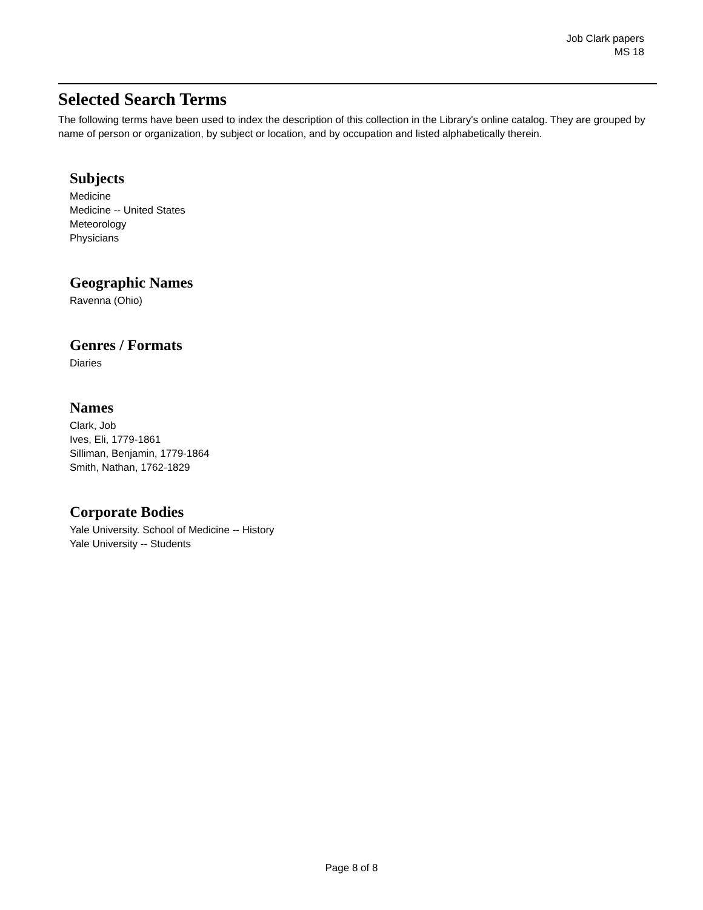Job Clark papers
MS 18
Selected Search Terms
The following terms have been used to index the description of this collection in the Library's online catalog. They are grouped by name of person or organization, by subject or location, and by occupation and listed alphabetically therein.
Subjects
Medicine
Medicine -- United States
Meteorology
Physicians
Geographic Names
Ravenna (Ohio)
Genres / Formats
Diaries
Names
Clark, Job
Ives, Eli, 1779-1861
Silliman, Benjamin, 1779-1864
Smith, Nathan, 1762-1829
Corporate Bodies
Yale University. School of Medicine -- History
Yale University -- Students
Page 8 of 8